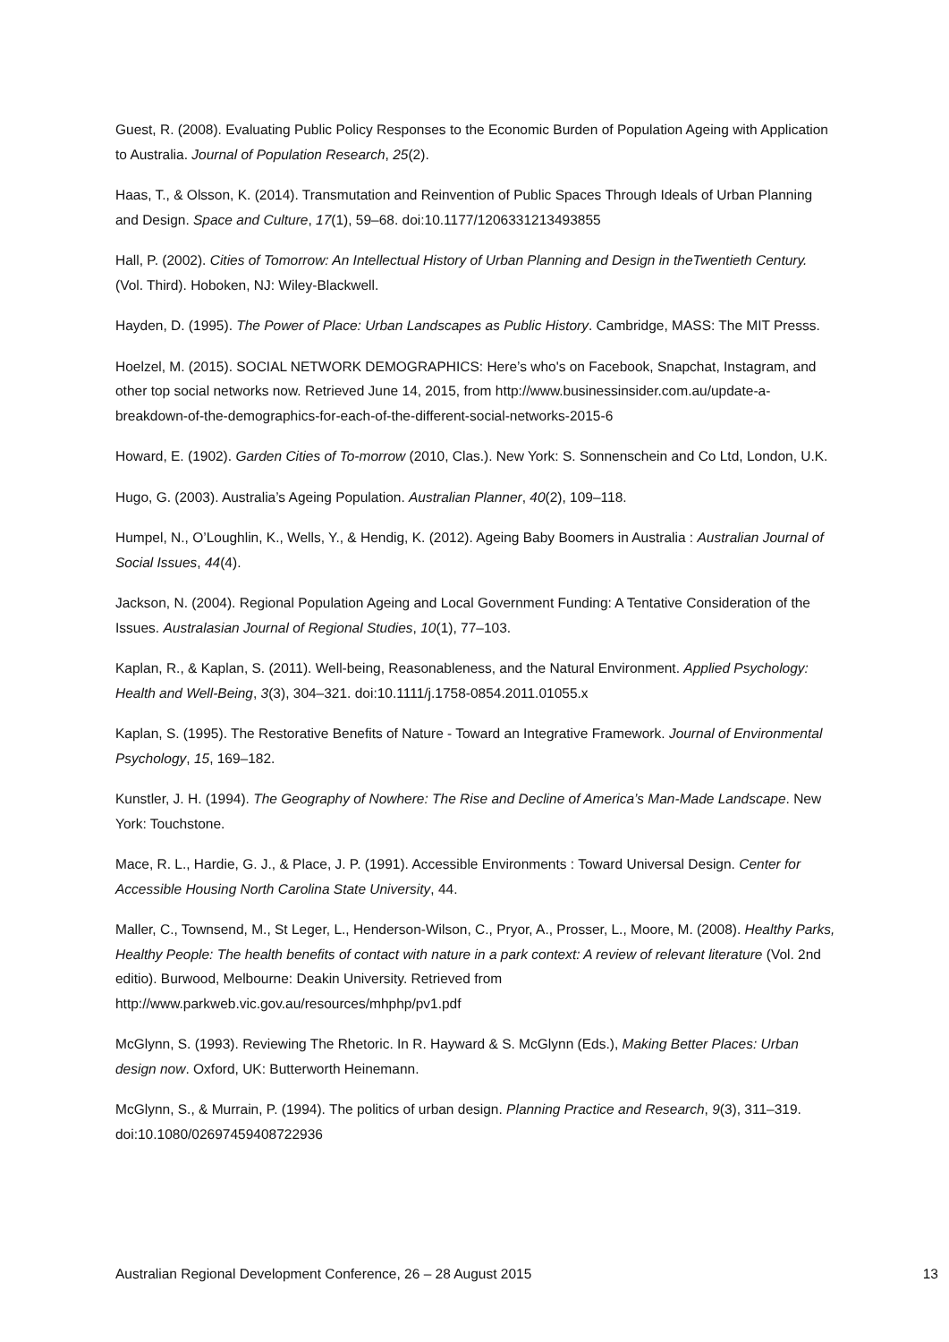Guest, R. (2008). Evaluating Public Policy Responses to the Economic Burden of Population Ageing with Application to Australia. Journal of Population Research, 25(2).
Haas, T., & Olsson, K. (2014). Transmutation and Reinvention of Public Spaces Through Ideals of Urban Planning and Design. Space and Culture, 17(1), 59–68. doi:10.1177/1206331213493855
Hall, P. (2002). Cities of Tomorrow: An Intellectual History of Urban Planning and Design in theTwentieth Century. (Vol. Third). Hoboken, NJ: Wiley-Blackwell.
Hayden, D. (1995). The Power of Place: Urban Landscapes as Public History. Cambridge, MASS: The MIT Presss.
Hoelzel, M. (2015). SOCIAL NETWORK DEMOGRAPHICS: Here’s who's on Facebook, Snapchat, Instagram, and other top social networks now. Retrieved June 14, 2015, from http://www.businessinsider.com.au/update-a-breakdown-of-the-demographics-for-each-of-the-different-social-networks-2015-6
Howard, E. (1902). Garden Cities of To-morrow (2010, Clas.). New York: S. Sonnenschein and Co Ltd, London, U.K.
Hugo, G. (2003). Australia’s Ageing Population. Australian Planner, 40(2), 109–118.
Humpel, N., O’Loughlin, K., Wells, Y., & Hendig, K. (2012). Ageing Baby Boomers in Australia : Australian Journal of Social Issues, 44(4).
Jackson, N. (2004). Regional Population Ageing and Local Government Funding: A Tentative Consideration of the Issues. Australasian Journal of Regional Studies, 10(1), 77–103.
Kaplan, R., & Kaplan, S. (2011). Well-being, Reasonableness, and the Natural Environment. Applied Psychology: Health and Well-Being, 3(3), 304–321. doi:10.1111/j.1758-0854.2011.01055.x
Kaplan, S. (1995). The Restorative Benefits of Nature - Toward an Integrative Framework. Journal of Environmental Psychology, 15, 169–182.
Kunstler, J. H. (1994). The Geography of Nowhere: The Rise and Decline of America’s Man-Made Landscape. New York: Touchstone.
Mace, R. L., Hardie, G. J., & Place, J. P. (1991). Accessible Environments : Toward Universal Design. Center for Accessible Housing North Carolina State University, 44.
Maller, C., Townsend, M., St Leger, L., Henderson-Wilson, C., Pryor, A., Prosser, L., Moore, M. (2008). Healthy Parks, Healthy People: The health benefits of contact with nature in a park context: A review of relevant literature (Vol. 2nd editio). Burwood, Melbourne: Deakin University. Retrieved from http://www.parkweb.vic.gov.au/resources/mhphp/pv1.pdf
McGlynn, S. (1993). Reviewing The Rhetoric. In R. Hayward & S. McGlynn (Eds.), Making Better Places: Urban design now. Oxford, UK: Butterworth Heinemann.
McGlynn, S., & Murrain, P. (1994). The politics of urban design. Planning Practice and Research, 9(3), 311–319. doi:10.1080/02697459408722936
Australian Regional Development Conference, 26 – 28 August 2015 13